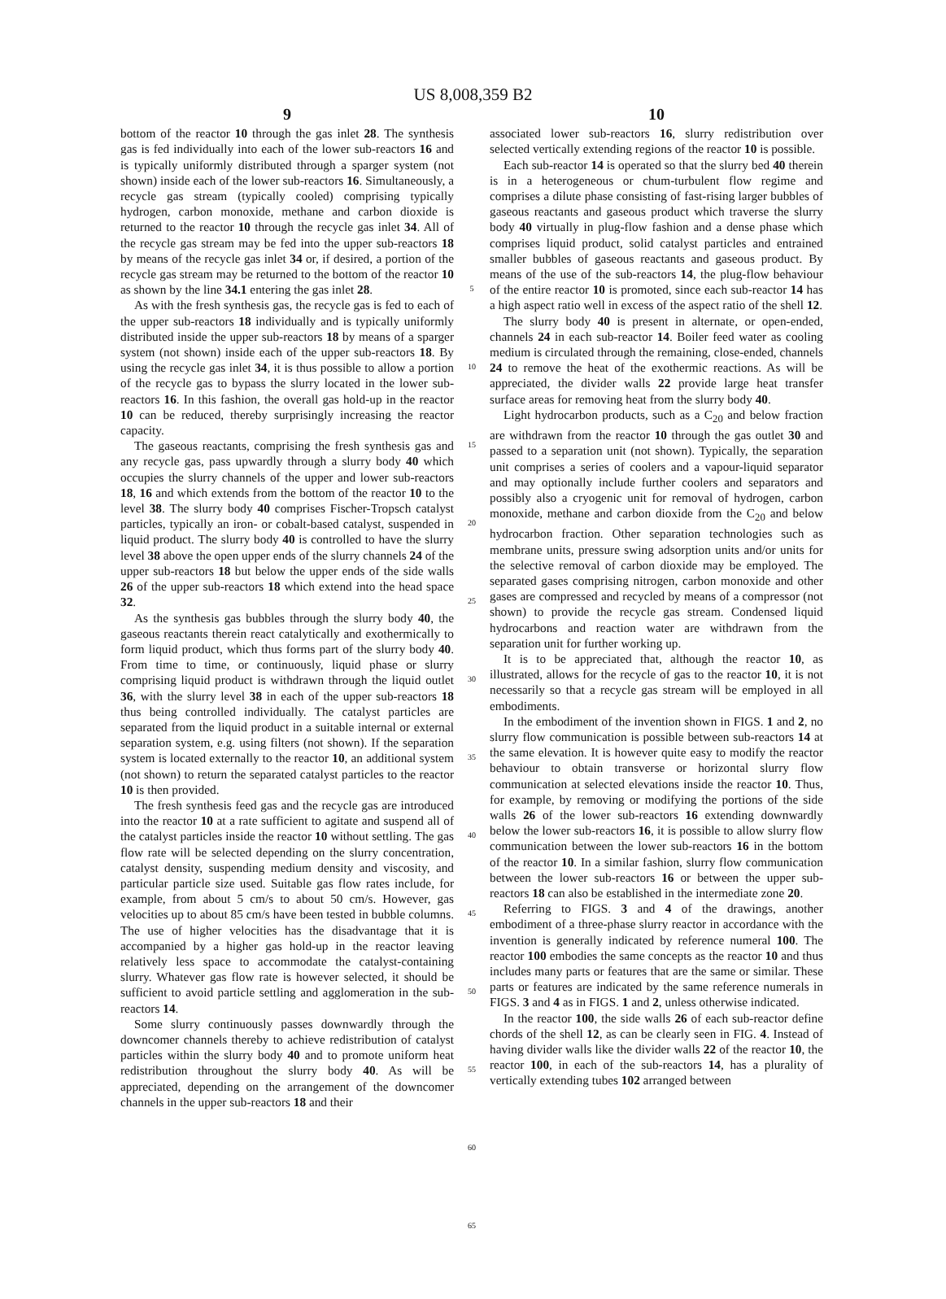US 8,008,359 B2
9
bottom of the reactor 10 through the gas inlet 28. The synthesis gas is fed individually into each of the lower sub-reactors 16 and is typically uniformly distributed through a sparger system (not shown) inside each of the lower sub-reactors 16. Simultaneously, a recycle gas stream (typically cooled) comprising typically hydrogen, carbon monoxide, methane and carbon dioxide is returned to the reactor 10 through the recycle gas inlet 34. All of the recycle gas stream may be fed into the upper sub-reactors 18 by means of the recycle gas inlet 34 or, if desired, a portion of the recycle gas stream may be returned to the bottom of the reactor 10 as shown by the line 34.1 entering the gas inlet 28.
As with the fresh synthesis gas, the recycle gas is fed to each of the upper sub-reactors 18 individually and is typically uniformly distributed inside the upper sub-reactors 18 by means of a sparger system (not shown) inside each of the upper sub-reactors 18. By using the recycle gas inlet 34, it is thus possible to allow a portion of the recycle gas to bypass the slurry located in the lower sub-reactors 16. In this fashion, the overall gas hold-up in the reactor 10 can be reduced, thereby surprisingly increasing the reactor capacity.
The gaseous reactants, comprising the fresh synthesis gas and any recycle gas, pass upwardly through a slurry body 40 which occupies the slurry channels of the upper and lower sub-reactors 18, 16 and which extends from the bottom of the reactor 10 to the level 38. The slurry body 40 comprises Fischer-Tropsch catalyst particles, typically an iron- or cobalt-based catalyst, suspended in liquid product. The slurry body 40 is controlled to have the slurry level 38 above the open upper ends of the slurry channels 24 of the upper sub-reactors 18 but below the upper ends of the side walls 26 of the upper sub-reactors 18 which extend into the head space 32.
As the synthesis gas bubbles through the slurry body 40, the gaseous reactants therein react catalytically and exothermically to form liquid product, which thus forms part of the slurry body 40. From time to time, or continuously, liquid phase or slurry comprising liquid product is withdrawn through the liquid outlet 36, with the slurry level 38 in each of the upper sub-reactors 18 thus being controlled individually. The catalyst particles are separated from the liquid product in a suitable internal or external separation system, e.g. using filters (not shown). If the separation system is located externally to the reactor 10, an additional system (not shown) to return the separated catalyst particles to the reactor 10 is then provided.
The fresh synthesis feed gas and the recycle gas are introduced into the reactor 10 at a rate sufficient to agitate and suspend all of the catalyst particles inside the reactor 10 without settling. The gas flow rate will be selected depending on the slurry concentration, catalyst density, suspending medium density and viscosity, and particular particle size used. Suitable gas flow rates include, for example, from about 5 cm/s to about 50 cm/s. However, gas velocities up to about 85 cm/s have been tested in bubble columns. The use of higher velocities has the disadvantage that it is accompanied by a higher gas hold-up in the reactor leaving relatively less space to accommodate the catalyst-containing slurry. Whatever gas flow rate is however selected, it should be sufficient to avoid particle settling and agglomeration in the sub-reactors 14.
Some slurry continuously passes downwardly through the downcomer channels thereby to achieve redistribution of catalyst particles within the slurry body 40 and to promote uniform heat redistribution throughout the slurry body 40. As will be appreciated, depending on the arrangement of the downcomer channels in the upper sub-reactors 18 and their
5
10
15
20
25
30
35
40
45
50
55
60
65
10
associated lower sub-reactors 16, slurry redistribution over selected vertically extending regions of the reactor 10 is possible.
Each sub-reactor 14 is operated so that the slurry bed 40 therein is in a heterogeneous or chum-turbulent flow regime and comprises a dilute phase consisting of fast-rising larger bubbles of gaseous reactants and gaseous product which traverse the slurry body 40 virtually in plug-flow fashion and a dense phase which comprises liquid product, solid catalyst particles and entrained smaller bubbles of gaseous reactants and gaseous product. By means of the use of the sub-reactors 14, the plug-flow behaviour of the entire reactor 10 is promoted, since each sub-reactor 14 has a high aspect ratio well in excess of the aspect ratio of the shell 12.
The slurry body 40 is present in alternate, or open-ended, channels 24 in each sub-reactor 14. Boiler feed water as cooling medium is circulated through the remaining, close-ended, channels 24 to remove the heat of the exothermic reactions. As will be appreciated, the divider walls 22 provide large heat transfer surface areas for removing heat from the slurry body 40.
Light hydrocarbon products, such as a C<sub>20</sub> and below fraction are withdrawn from the reactor 10 through the gas outlet 30 and passed to a separation unit (not shown). Typically, the separation unit comprises a series of coolers and a vapour-liquid separator and may optionally include further coolers and separators and possibly also a cryogenic unit for removal of hydrogen, carbon monoxide, methane and carbon dioxide from the C<sub>20</sub> and below hydrocarbon fraction. Other separation technologies such as membrane units, pressure swing adsorption units and/or units for the selective removal of carbon dioxide may be employed. The separated gases comprising nitrogen, carbon monoxide and other gases are compressed and recycled by means of a compressor (not shown) to provide the recycle gas stream. Condensed liquid hydrocarbons and reaction water are withdrawn from the separation unit for further working up.
It is to be appreciated that, although the reactor 10, as illustrated, allows for the recycle of gas to the reactor 10, it is not necessarily so that a recycle gas stream will be employed in all embodiments.
In the embodiment of the invention shown in FIGS. 1 and 2, no slurry flow communication is possible between sub-reactors 14 at the same elevation. It is however quite easy to modify the reactor behaviour to obtain transverse or horizontal slurry flow communication at selected elevations inside the reactor 10. Thus, for example, by removing or modifying the portions of the side walls 26 of the lower sub-reactors 16 extending downwardly below the lower sub-reactors 16, it is possible to allow slurry flow communication between the lower sub-reactors 16 in the bottom of the reactor 10. In a similar fashion, slurry flow communication between the lower sub-reactors 16 or between the upper sub-reactors 18 can also be established in the intermediate zone 20.
Referring to FIGS. 3 and 4 of the drawings, another embodiment of a three-phase slurry reactor in accordance with the invention is generally indicated by reference numeral 100. The reactor 100 embodies the same concepts as the reactor 10 and thus includes many parts or features that are the same or similar. These parts or features are indicated by the same reference numerals in FIGS. 3 and 4 as in FIGS. 1 and 2, unless otherwise indicated.
In the reactor 100, the side walls 26 of each sub-reactor define chords of the shell 12, as can be clearly seen in FIG. 4. Instead of having divider walls like the divider walls 22 of the reactor 10, the reactor 100, in each of the sub-reactors 14, has a plurality of vertically extending tubes 102 arranged between